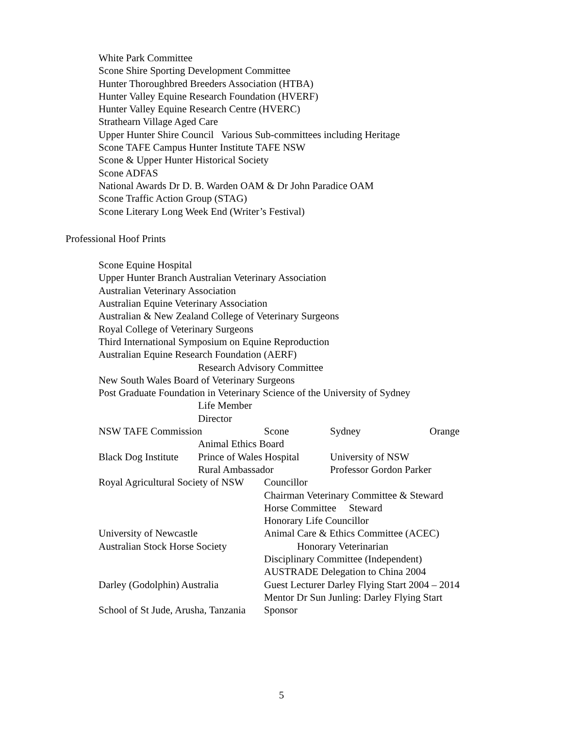White Park Committee
Scone Shire Sporting Development Committee
Hunter Thoroughbred Breeders Association (HTBA)
Hunter Valley Equine Research Foundation (HVERF)
Hunter Valley Equine Research Centre (HVERC)
Strathearn Village Aged Care
Upper Hunter Shire Council Various Sub-committees including Heritage
Scone TAFE Campus Hunter Institute TAFE NSW
Scone & Upper Hunter Historical Society
Scone ADFAS
National Awards Dr D. B. Warden OAM & Dr John Paradice OAM
Scone Traffic Action Group (STAG)
Scone Literary Long Week End (Writer’s Festival)
Professional Hoof Prints
Scone Equine Hospital
Upper Hunter Branch Australian Veterinary Association
Australian Veterinary Association
Australian Equine Veterinary Association
Australian & New Zealand College of Veterinary Surgeons
Royal College of Veterinary Surgeons
Third International Symposium on Equine Reproduction
Australian Equine Research Foundation (AERF)
Research Advisory Committee
New South Wales Board of Veterinary Surgeons
Post Graduate Foundation in Veterinary Science of the University of Sydney
Life Member
Director
| NSW TAFE Commission | | Scone | Sydney | Orange |
| | Animal Ethics Board | | | |
| Black Dog Institute | Prince of Wales Hospital | | University of NSW | |
| | Rural Ambassador | | Professor Gordon Parker | |
| Royal Agricultural Society of NSW | | Councillor | | |
| | | Chairman Veterinary Committee & Steward | | |
| | | Horse Committee Steward | | |
| | | Honorary Life Councillor | | |
| University of Newcastle | | Animal Care & Ethics Committee (ACEC) | | |
| Australian Stock Horse Society | | Honorary Veterinarian | | |
| | | Disciplinary Committee (Independent) | | |
| | | AUSTRADE Delegation to China 2004 | | |
| Darley (Godolphin) Australia | | Guest Lecturer Darley Flying Start 2004 – 2014 | | |
| | | Mentor Dr Sun Junling: Darley Flying Start | | |
| School of St Jude, Arusha, Tanzania | | Sponsor | | |
5